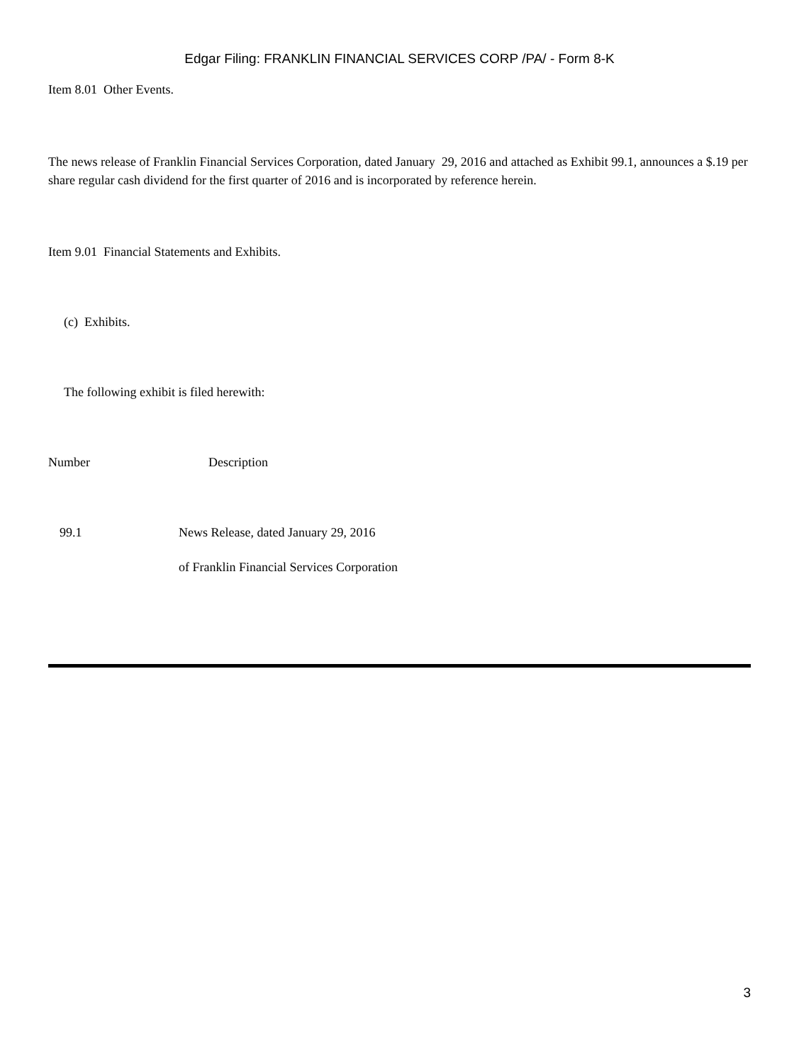Edgar Filing: FRANKLIN FINANCIAL SERVICES CORP /PA/ - Form 8-K
Item 8.01 Other Events.
The news release of Franklin Financial Services Corporation, dated January 29, 2016 and attached as Exhibit 99.1, announces a $.19 per share regular cash dividend for the first quarter of 2016 and is incorporated by reference herein.
Item 9.01 Financial Statements and Exhibits.
(c) Exhibits.
The following exhibit is filed herewith:
| Number | Description |
| 99.1 | News Release, dated January 29, 2016 |
| | of Franklin Financial Services Corporation |
3